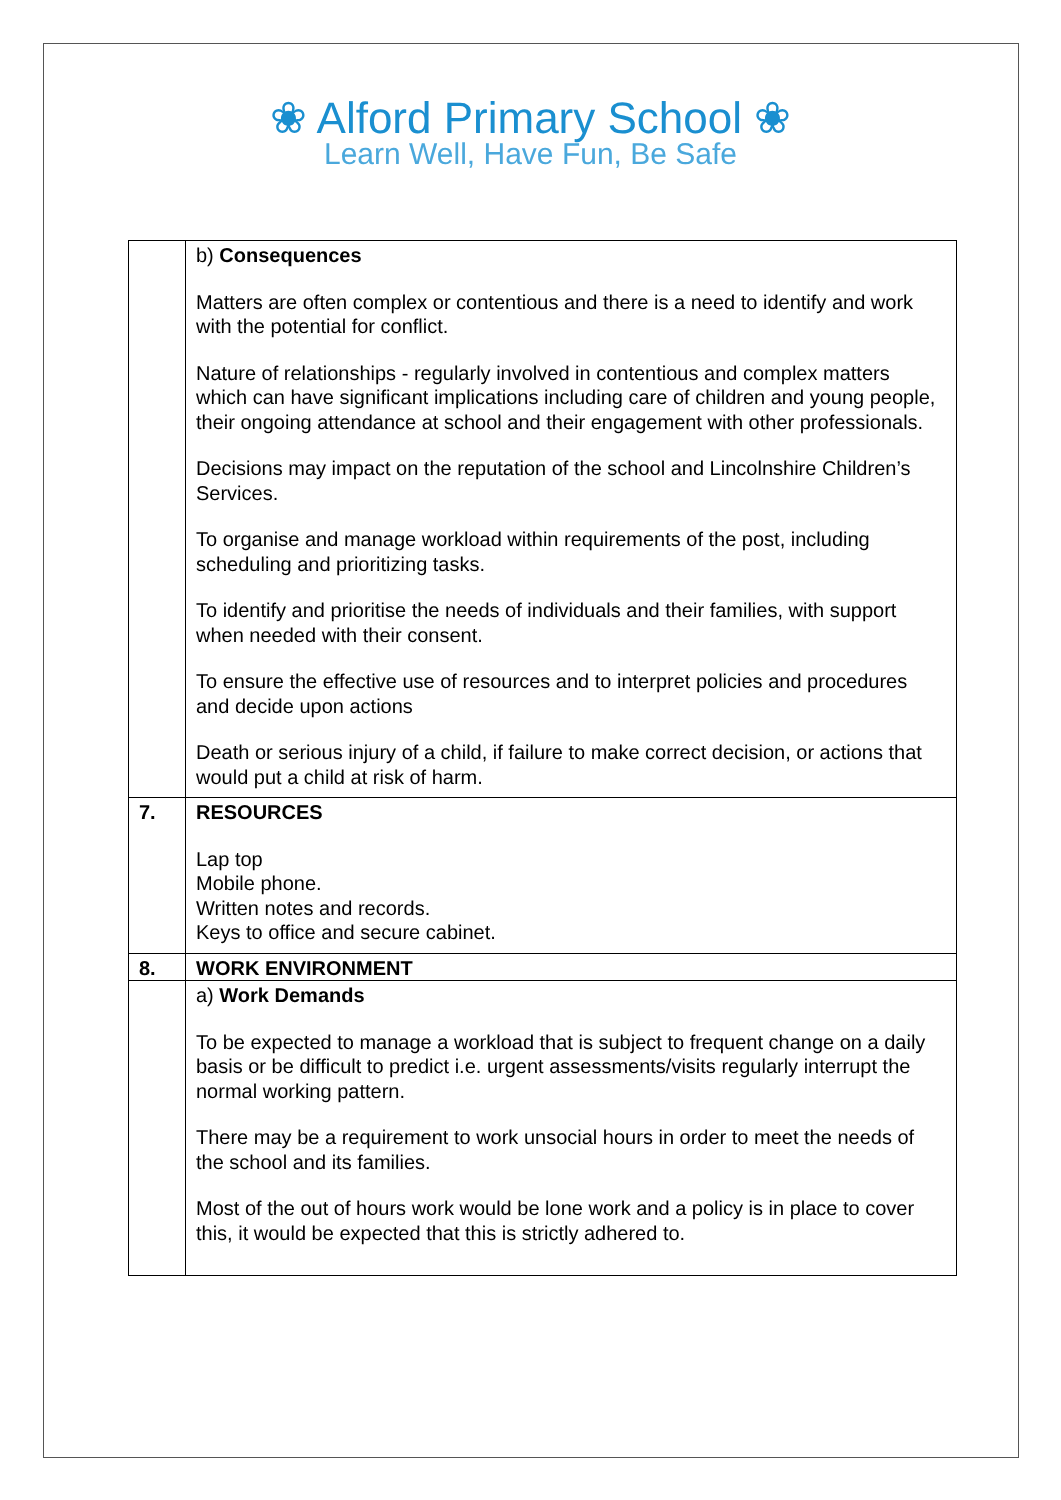❀ Alford Primary School ❀
Learn Well, Have Fun, Be Safe
| | b) Consequences Matters are often complex or contentious and there is a need to identify and work with the potential for conflict. Nature of relationships - regularly involved in contentious and complex matters which can have significant implications including care of children and young people, their ongoing attendance at school and their engagement with other professionals. Decisions may impact on the reputation of the school and Lincolnshire Children’s Services. To organise and manage workload within requirements of the post, including scheduling and prioritizing tasks. To identify and prioritise the needs of individuals and their families, with support when needed with their consent. To ensure the effective use of resources and to interpret policies and procedures and decide upon actions Death or serious injury of a child, if failure to make correct decision, or actions that would put a child at risk of harm. |
| 7. | RESOURCES Lap top Mobile phone. Written notes and records. Keys to office and secure cabinet. |
| 8. | WORK ENVIRONMENT |
| | a) Work Demands To be expected to manage a workload that is subject to frequent change on a daily basis or be difficult to predict i.e. urgent assessments/visits regularly interrupt the normal working pattern. There may be a requirement to work unsocial hours in order to meet the needs of the school and its families. Most of the out of hours work would be lone work and a policy is in place to cover this, it would be expected that this is strictly adhered to. |